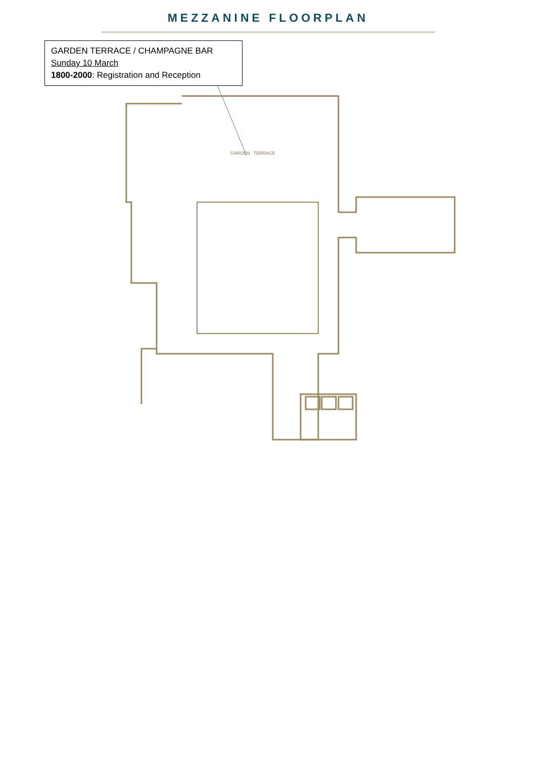MEZZANINE FLOORPLAN
GARDEN TERRACE / CHAMPAGNE BAR
Sunday 10 March
1800-2000: Registration and Reception
GARDEN TERRACE